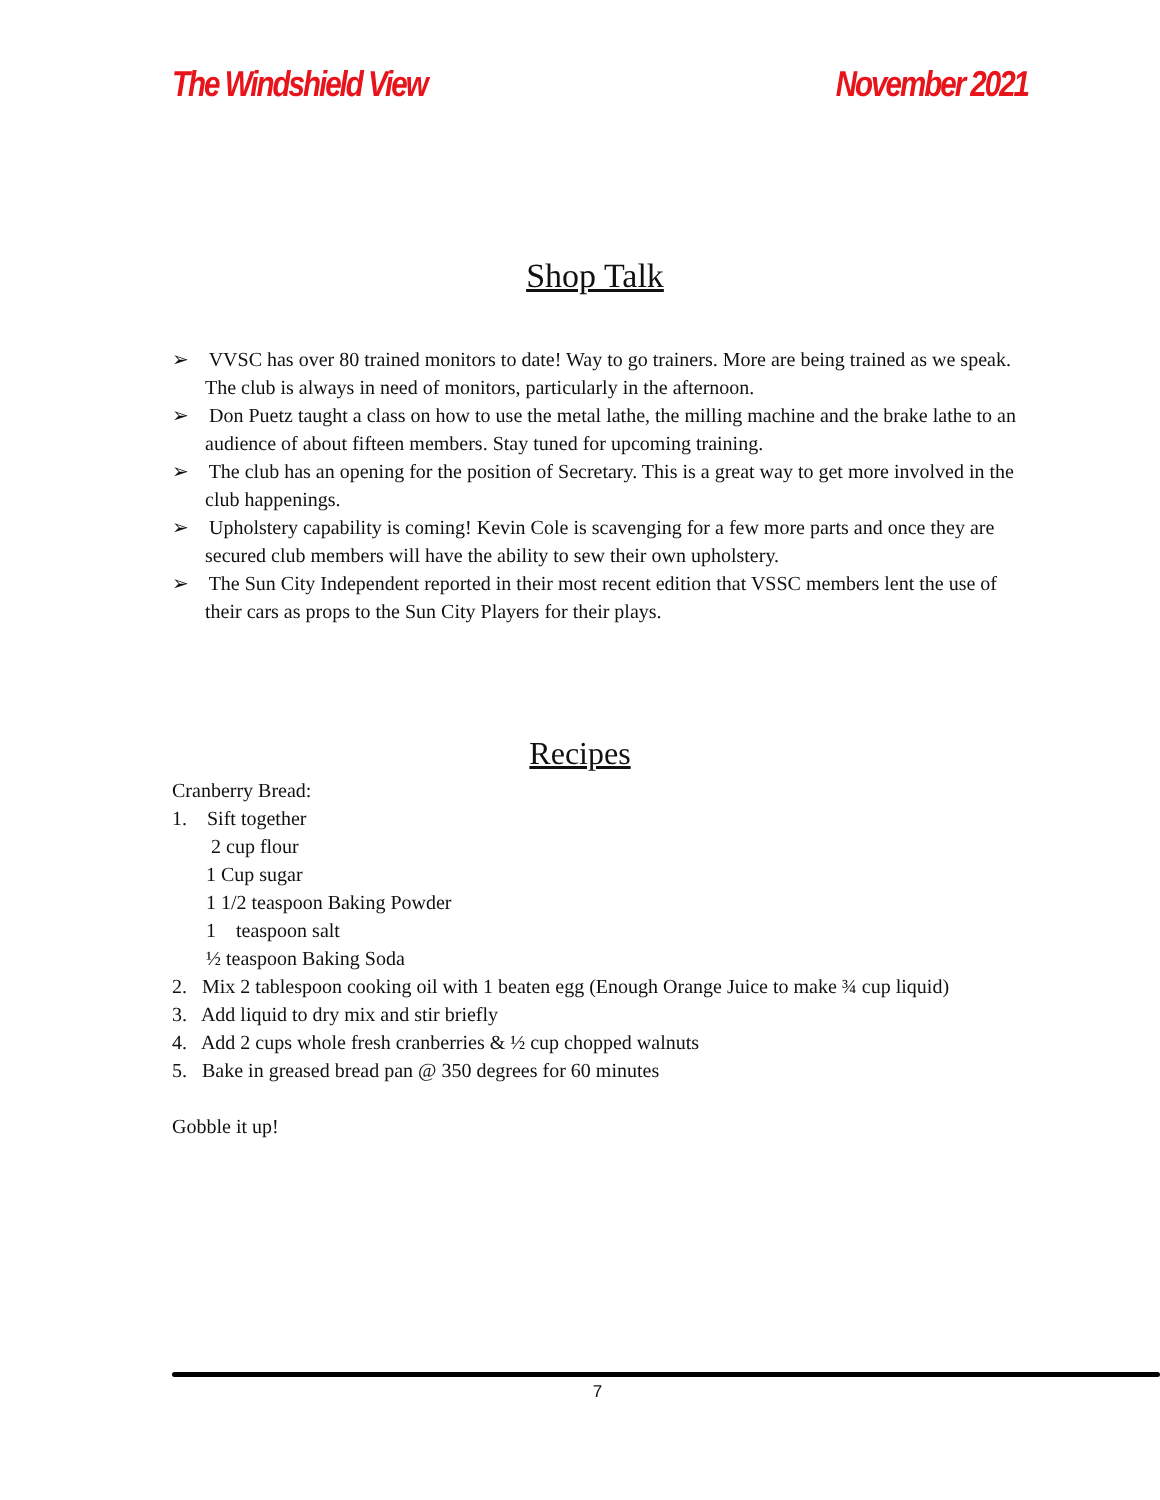The Windshield View November 2021
Shop Talk
➢ VVSC has over 80 trained monitors to date! Way to go trainers. More are being trained as we speak. The club is always in need of monitors, particularly in the afternoon.
➢ Don Puetz taught a class on how to use the metal lathe, the milling machine and the brake lathe to an audience of about fifteen members. Stay tuned for upcoming training.
➢ The club has an opening for the position of Secretary. This is a great way to get more involved in the club happenings.
➢ Upholstery capability is coming! Kevin Cole is scavenging for a few more parts and once they are secured club members will have the ability to sew their own upholstery.
➢ The Sun City Independent reported in their most recent edition that VSSC members lent the use of their cars as props to the Sun City Players for their plays.
Recipes
Cranberry Bread:
1. Sift together
2 cup flour
1 Cup sugar
1 1/2 teaspoon Baking Powder
1 teaspoon salt
½ teaspoon Baking Soda
2. Mix 2 tablespoon cooking oil with 1 beaten egg (Enough Orange Juice to make ¾ cup liquid)
3. Add liquid to dry mix and stir briefly
4. Add 2 cups whole fresh cranberries & ½ cup chopped walnuts
5. Bake in greased bread pan @ 350 degrees for 60 minutes
Gobble it up!
7